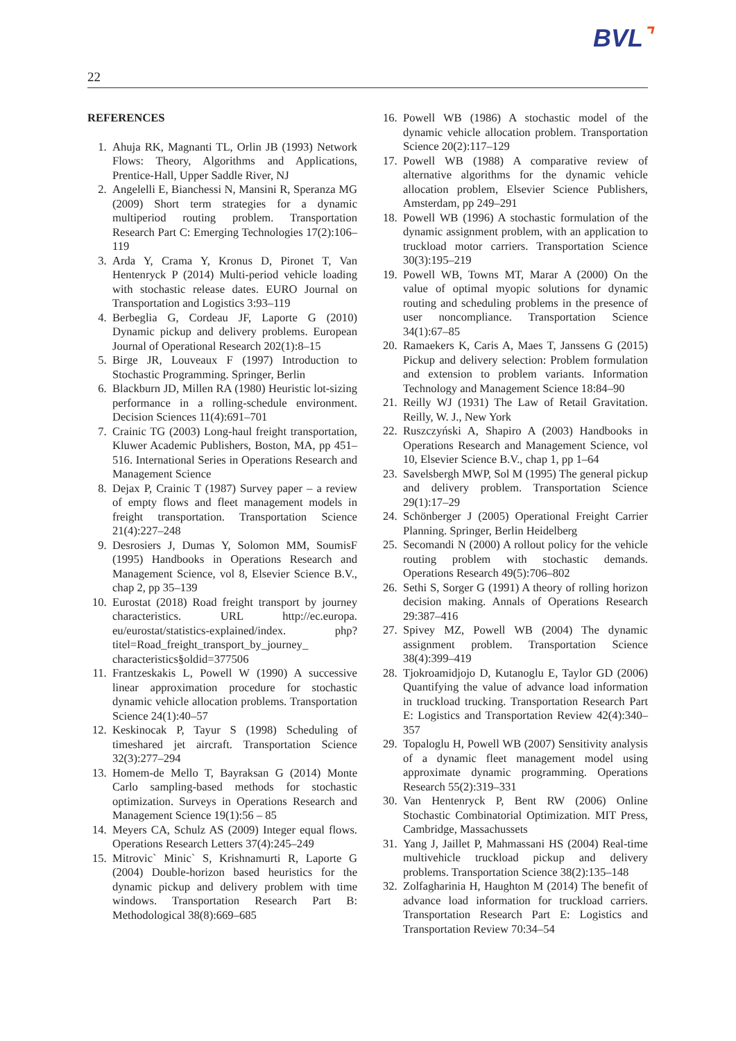BVL⌝
22
REFERENCES
1. Ahuja RK, Magnanti TL, Orlin JB (1993) Network Flows: Theory, Algorithms and Applications, Prentice-Hall, Upper Saddle River, NJ
2. Angelelli E, Bianchessi N, Mansini R, Speranza MG (2009) Short term strategies for a dynamic multiperiod routing problem. Transportation Research Part C: Emerging Technologies 17(2):106–119
3. Arda Y, Crama Y, Kronus D, Pironet T, Van Hentenryck P (2014) Multi-period vehicle loading with stochastic release dates. EURO Journal on Transportation and Logistics 3:93–119
4. Berbeglia G, Cordeau JF, Laporte G (2010) Dynamic pickup and delivery problems. European Journal of Operational Research 202(1):8–15
5. Birge JR, Louveaux F (1997) Introduction to Stochastic Programming. Springer, Berlin
6. Blackburn JD, Millen RA (1980) Heuristic lot-sizing performance in a rolling-schedule environment. Decision Sciences 11(4):691–701
7. Crainic TG (2003) Long-haul freight transportation, Kluwer Academic Publishers, Boston, MA, pp 451–516. International Series in Operations Research and Management Science
8. Dejax P, Crainic T (1987) Survey paper – a review of empty flows and fleet management models in freight transportation. Transportation Science 21(4):227–248
9. Desrosiers J, Dumas Y, Solomon MM, SoumisF (1995) Handbooks in Operations Research and Management Science, vol 8, Elsevier Science B.V., chap 2, pp 35–139
10. Eurostat (2018) Road freight transport by journey characteristics. URL http://ec.europa. eu/eurostat/statistics-explained/index. php?titel=Road_freight_transport_by_journey_ characteristics§oldid=377506
11. Frantzeskakis L, Powell W (1990) A successive linear approximation procedure for stochastic dynamic vehicle allocation problems. Transportation Science 24(1):40–57
12. Keskinocak P, Tayur S (1998) Scheduling of timeshared jet aircraft. Transportation Science 32(3):277–294
13. Homem-de Mello T, Bayraksan G (2014) Monte Carlo sampling-based methods for stochastic optimization. Surveys in Operations Research and Management Science 19(1):56 – 85
14. Meyers CA, Schulz AS (2009) Integer equal flows. Operations Research Letters 37(4):245–249
15. Mitrovic` Minic` S, Krishnamurti R, Laporte G (2004) Double-horizon based heuristics for the dynamic pickup and delivery problem with time windows. Transportation Research Part B: Methodological 38(8):669–685
16. Powell WB (1986) A stochastic model of the dynamic vehicle allocation problem. Transportation Science 20(2):117–129
17. Powell WB (1988) A comparative review of alternative algorithms for the dynamic vehicle allocation problem, Elsevier Science Publishers, Amsterdam, pp 249–291
18. Powell WB (1996) A stochastic formulation of the dynamic assignment problem, with an application to truckload motor carriers. Transportation Science 30(3):195–219
19. Powell WB, Towns MT, Marar A (2000) On the value of optimal myopic solutions for dynamic routing and scheduling problems in the presence of user noncompliance. Transportation Science 34(1):67–85
20. Ramaekers K, Caris A, Maes T, Janssens G (2015) Pickup and delivery selection: Problem formulation and extension to problem variants. Information Technology and Management Science 18:84–90
21. Reilly WJ (1931) The Law of Retail Gravitation. Reilly, W. J., New York
22. Ruszczyński A, Shapiro A (2003) Handbooks in Operations Research and Management Science, vol 10, Elsevier Science B.V., chap 1, pp 1–64
23. Savelsbergh MWP, Sol M (1995) The general pickup and delivery problem. Transportation Science 29(1):17–29
24. Schönberger J (2005) Operational Freight Carrier Planning. Springer, Berlin Heidelberg
25. Secomandi N (2000) A rollout policy for the vehicle routing problem with stochastic demands. Operations Research 49(5):706–802
26. Sethi S, Sorger G (1991) A theory of rolling horizon decision making. Annals of Operations Research 29:387–416
27. Spivey MZ, Powell WB (2004) The dynamic assignment problem. Transportation Science 38(4):399–419
28. Tjokroamidjojo D, Kutanoglu E, Taylor GD (2006) Quantifying the value of advance load information in truckload trucking. Transportation Research Part E: Logistics and Transportation Review 42(4):340–357
29. Topaloglu H, Powell WB (2007) Sensitivity analysis of a dynamic fleet management model using approximate dynamic programming. Operations Research 55(2):319–331
30. Van Hentenryck P, Bent RW (2006) Online Stochastic Combinatorial Optimization. MIT Press, Cambridge, Massachussets
31. Yang J, Jaillet P, Mahmassani HS (2004) Real-time multivehicle truckload pickup and delivery problems. Transportation Science 38(2):135–148
32. Zolfagharinia H, Haughton M (2014) The benefit of advance load information for truckload carriers. Transportation Research Part E: Logistics and Transportation Review 70:34–54